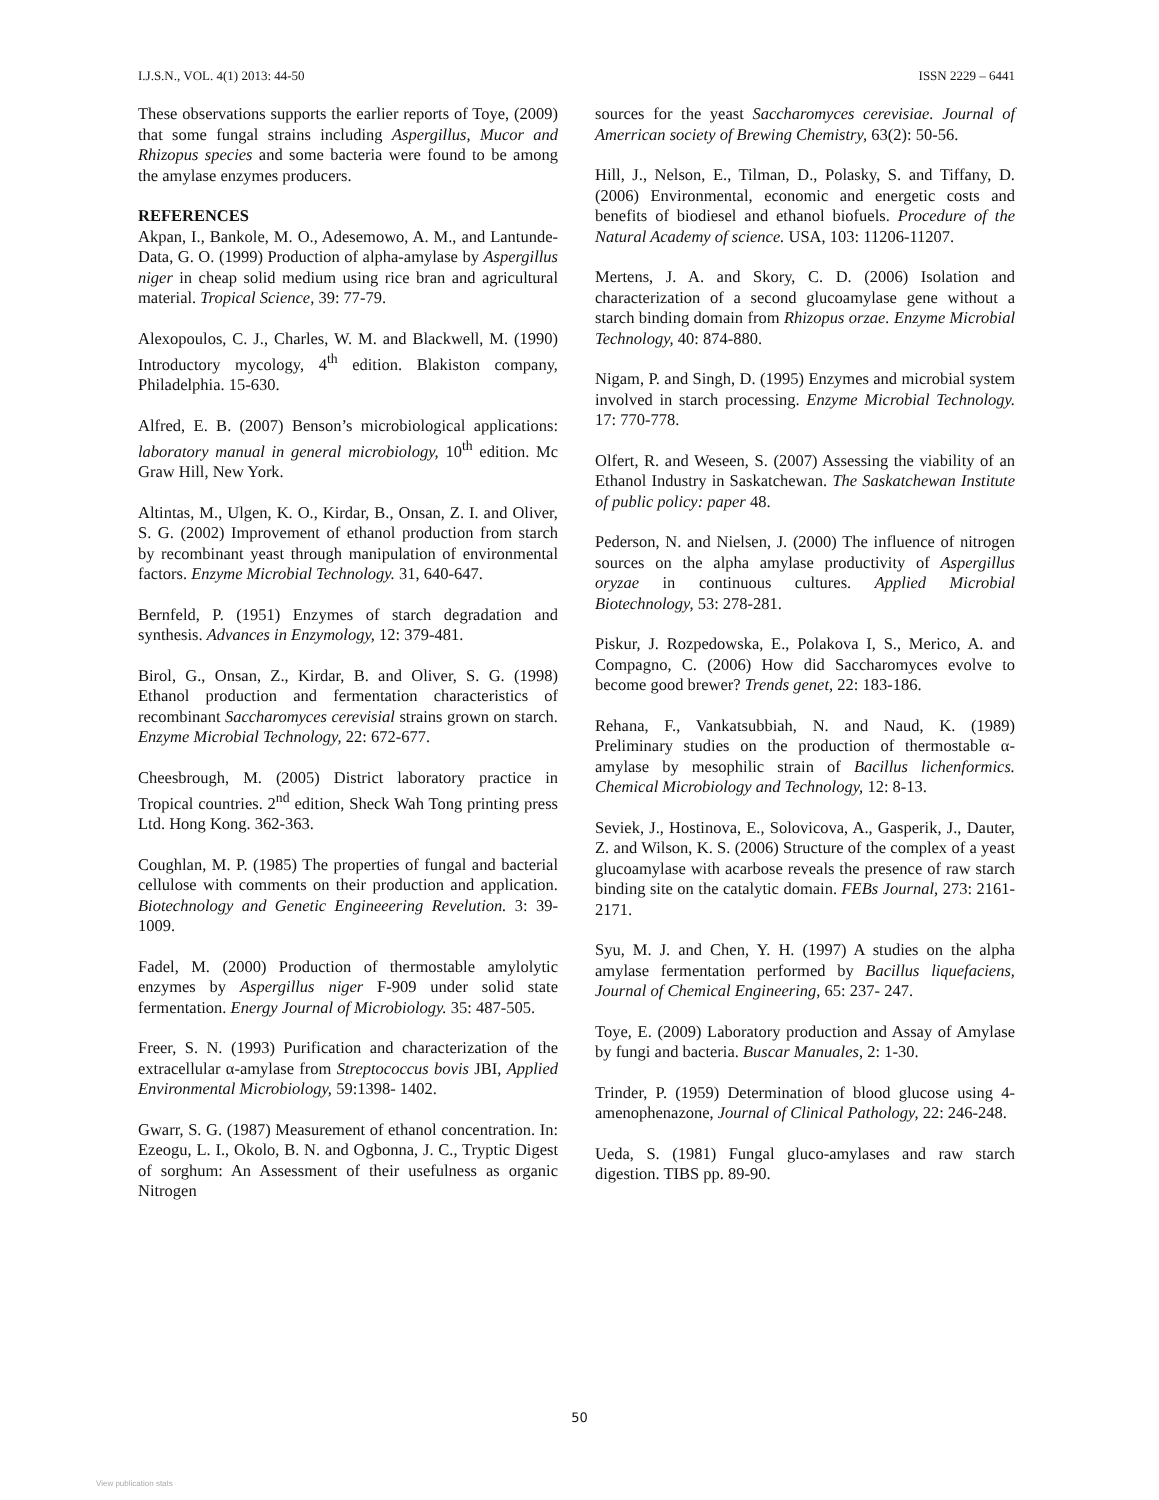I.J.S.N., VOL. 4(1) 2013: 44-50 ISSN 2229 – 6441
These observations supports the earlier reports of Toye, (2009) that some fungal strains including Aspergillus, Mucor and Rhizopus species and some bacteria were found to be among the amylase enzymes producers.
REFERENCES
Akpan, I., Bankole, M. O., Adesemowo, A. M., and Lantunde-Data, G. O. (1999) Production of alpha-amylase by Aspergillus niger in cheap solid medium using rice bran and agricultural material. Tropical Science, 39: 77-79.
Alexopoulos, C. J., Charles, W. M. and Blackwell, M. (1990) Introductory mycology, 4<sup>th</sup> edition. Blakiston company, Philadelphia. 15-630.
Alfred, E. B. (2007) Benson’s microbiological applications: laboratory manual in general microbiology, 10<sup>th</sup> edition. Mc Graw Hill, New York.
Altintas, M., Ulgen, K. O., Kirdar, B., Onsan, Z. I. and Oliver, S. G. (2002) Improvement of ethanol production from starch by recombinant yeast through manipulation of environmental factors. Enzyme Microbial Technology. 31, 640-647.
Bernfeld, P. (1951) Enzymes of starch degradation and synthesis. Advances in Enzymology, 12: 379-481.
Birol, G., Onsan, Z., Kirdar, B. and Oliver, S. G. (1998) Ethanol production and fermentation characteristics of recombinant Saccharomyces cerevisial strains grown on starch. Enzyme Microbial Technology, 22: 672-677.
Cheesbrough, M. (2005) District laboratory practice in Tropical countries. 2<sup>nd</sup> edition, Sheck Wah Tong printing press Ltd. Hong Kong. 362-363.
Coughlan, M. P. (1985) The properties of fungal and bacterial cellulose with comments on their production and application. Biotechnology and Genetic Engineeering Revelution. 3: 39-1009.
Fadel, M. (2000) Production of thermostable amylolytic enzymes by Aspergillus niger F-909 under solid state fermentation. Energy Journal of Microbiology. 35: 487-505.
Freer, S. N. (1993) Purification and characterization of the extracellular α-amylase from Streptococcus bovis JBI, Applied Environmental Microbiology, 59:1398- 1402.
Gwarr, S. G. (1987) Measurement of ethanol concentration. In: Ezeogu, L. I., Okolo, B. N. and Ogbonna, J. C., Tryptic Digest of sorghum: An Assessment of their usefulness as organic Nitrogen
sources for the yeast Saccharomyces cerevisiae. Journal of Amerrican society of Brewing Chemistry, 63(2): 50-56.
Hill, J., Nelson, E., Tilman, D., Polasky, S. and Tiffany, D. (2006) Environmental, economic and energetic costs and benefits of biodiesel and ethanol biofuels. Procedure of the Natural Academy of science. USA, 103: 11206-11207.
Mertens, J. A. and Skory, C. D. (2006) Isolation and characterization of a second glucoamylase gene without a starch binding domain from Rhizopus orzae. Enzyme Microbial Technology, 40: 874-880.
Nigam, P. and Singh, D. (1995) Enzymes and microbial system involved in starch processing. Enzyme Microbial Technology. 17: 770-778.
Olfert, R. and Weseen, S. (2007) Assessing the viability of an Ethanol Industry in Saskatchewan. The Saskatchewan Institute of public policy: paper 48.
Pederson, N. and Nielsen, J. (2000) The influence of nitrogen sources on the alpha amylase productivity of Aspergillus oryzae in continuous cultures. Applied Microbial Biotechnology, 53: 278-281.
Piskur, J. Rozpedowska, E., Polakova I, S., Merico, A. and Compagno, C. (2006) How did Saccharomyces evolve to become good brewer? Trends genet, 22: 183-186.
Rehana, F., Vankatsubbiah, N. and Naud, K. (1989) Preliminary studies on the production of thermostable α-amylase by mesophilic strain of Bacillus lichenformics. Chemical Microbiology and Technology, 12: 8-13.
Seviek, J., Hostinova, E., Solovicova, A., Gasperik, J., Dauter, Z. and Wilson, K. S. (2006) Structure of the complex of a yeast glucoamylase with acarbose reveals the presence of raw starch binding site on the catalytic domain. FEBs Journal, 273: 2161-2171.
Syu, M. J. and Chen, Y. H. (1997) A studies on the alpha amylase fermentation performed by Bacillus liquefaciens, Journal of Chemical Engineering, 65: 237- 247.
Toye, E. (2009) Laboratory production and Assay of Amylase by fungi and bacteria. Buscar Manuales, 2: 1-30.
Trinder, P. (1959) Determination of blood glucose using 4-amenophenazone, Journal of Clinical Pathology, 22: 246-248.
Ueda, S. (1981) Fungal gluco-amylases and raw starch digestion. TIBS pp. 89-90.
50
View publication stats